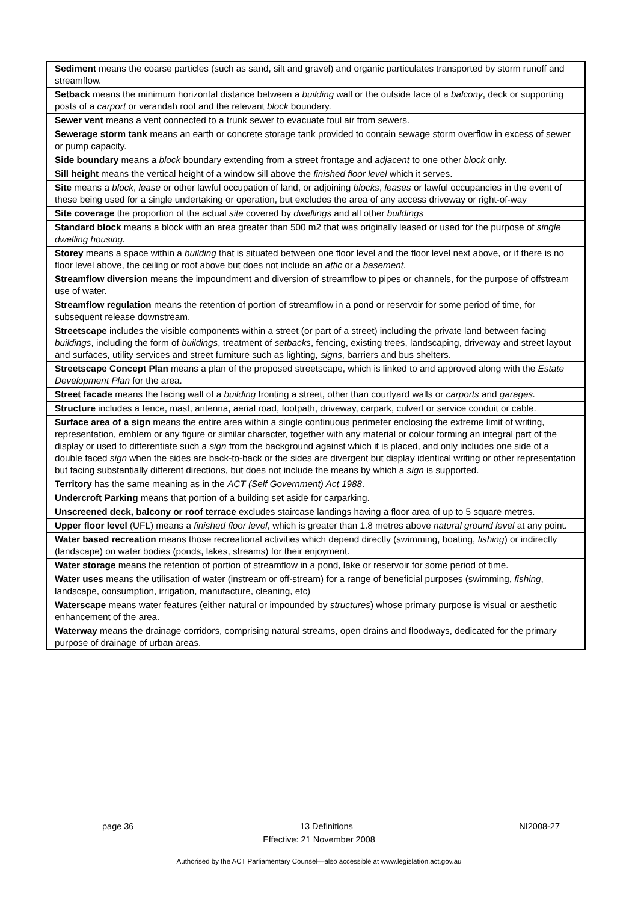| Sediment means the coarse particles (such as sand, silt and gravel) and organic particulates transported by storm runoff and streamflow. |
| Setback means the minimum horizontal distance between a building wall or the outside face of a balcony , deck or supporting posts of a carport or verandah roof and the relevant block boundary. |
| Sewer vent means a vent connected to a trunk sewer to evacuate foul air from sewers. |
| Sewerage storm tank means an earth or concrete storage tank provided to contain sewage storm overflow in excess of sewer or pump capacity. |
| Side boundary means a block boundary extending from a street frontage and adjacent to one other block only. |
| Sill height means the vertical height of a window sill above the finished floor level which it serves. |
| Site means a block , lease or other lawful occupation of land, or adjoining blocks , leases or lawful occupancies in the event of these being used for a single undertaking or operation, but excludes the area of any access driveway or right-of-way |
| Site coverage the proportion of the actual site covered by dwellings and all other buildings |
| Standard block means a block with an area greater than 500 m2 that was originally leased or used for the purpose of single dwelling housing. |
| Storey means a space within a building that is situated between one floor level and the floor level next above, or if there is no floor level above, the ceiling or roof above but does not include an attic or a basement . |
| Streamflow diversion means the impoundment and diversion of streamflow to pipes or channels, for the purpose of offstream use of water. |
| Streamflow regulation means the retention of portion of streamflow in a pond or reservoir for some period of time, for subsequent release downstream. |
| Streetscape includes the visible components within a street (or part of a street) including the private land between facing buildings , including the form of buildings , treatment of setbacks , fencing, existing trees, landscaping, driveway and street layout and surfaces, utility services and street furniture such as lighting, signs , barriers and bus shelters. |
| Streetscape Concept Plan means a plan of the proposed streetscape, which is linked to and approved along with the Estate Development Plan for the area. |
| Street facade means the facing wall of a building fronting a street, other than courtyard walls or carports and garages. |
| Structure includes a fence, mast, antenna, aerial road, footpath, driveway, carpark, culvert or service conduit or cable. |
| Surface area of a sign means the entire area within a single continuous perimeter enclosing the extreme limit of writing, representation, emblem or any figure or similar character, together with any material or colour forming an integral part of the display or used to differentiate such a sign from the background against which it is placed, and only includes one side of a double faced sign when the sides are back-to-back or the sides are divergent but display identical writing or other representation but facing substantially different directions, but does not include the means by which a sign is supported. |
| Territory has the same meaning as in the ACT (Self Government) Act 1988 . |
| Undercroft Parking means that portion of a building set aside for carparking. |
| Unscreened deck, balcony or roof terrace excludes staircase landings having a floor area of up to 5 square metres. |
| Upper floor level (UFL) means a finished floor level , which is greater than 1.8 metres above natural ground level at any point. |
| Water based recreation means those recreational activities which depend directly (swimming, boating, fishing ) or indirectly (landscape) on water bodies (ponds, lakes, streams) for their enjoyment. |
| Water storage means the retention of portion of streamflow in a pond, lake or reservoir for some period of time. |
| Water uses means the utilisation of water (instream or off-stream) for a range of beneficial purposes (swimming, fishing , landscape, consumption, irrigation, manufacture, cleaning, etc) |
| Waterscape means water features (either natural or impounded by structures ) whose primary purpose is visual or aesthetic enhancement of the area. |
| Waterway means the drainage corridors, comprising natural streams, open drains and floodways, dedicated for the primary purpose of drainage of urban areas. |
page 36 13 Definitions NI2008-27
Effective: 21 November 2008
Authorised by the ACT Parliamentary Counsel—also accessible at www.legislation.act.gov.au